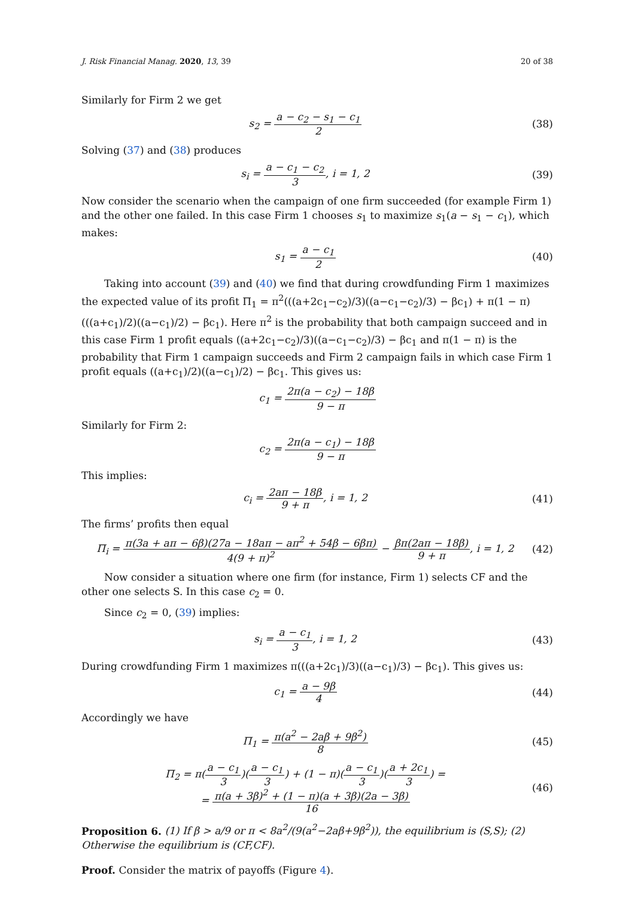J. Risk Financial Manag. 2020, 13, 39 20 of 38
Similarly for Firm 2 we get
s<sub>2</sub> = a − c<sub>2</sub> − s<sub>1</sub> − c<sub>1</sub> 2
(38)
Solving (37) and (38) produces
s<sub>i</sub> = a − c<sub>1</sub> − c<sub>2</sub> 3, i = 1, 2
(39)
Now consider the scenario when the campaign of one firm succeeded (for example Firm 1) and the other one failed. In this case Firm 1 chooses s<sub>1</sub> to maximize s<sub>1</sub>(a − s<sub>1</sub> − c<sub>1</sub>), which makes:
s<sub>1</sub> = a − c<sub>1</sub> 2
(40)
Taking into account (39) and (40) we find that during crowdfunding Firm 1 maximizes the expected value of its profit Π<sub>1</sub> = π<sup>2</sup>(((a+2c<sub>1</sub>−c<sub>2</sub>)/3)((a−c<sub>1</sub>−c<sub>2</sub>)/3) − βc<sub>1</sub>) + π(1 − π)(((a+c<sub>1</sub>)/2)((a−c<sub>1</sub>)/2) − βc<sub>1</sub>). Here π<sup>2</sup> is the probability that both campaign succeed and in this case Firm 1 profit equals ((a+2c<sub>1</sub>−c<sub>2</sub>)/3)((a−c<sub>1</sub>−c<sub>2</sub>)/3) − βc<sub>1</sub> and π(1 − π) is the probability that Firm 1 campaign succeeds and Firm 2 campaign fails in which case Firm 1 profit equals ((a+c<sub>1</sub>)/2)((a−c<sub>1</sub>)/2) − βc<sub>1</sub>. This gives us:
c<sub>1</sub> = 2π(a − c<sub>2</sub>) − 18β 9 − π
Similarly for Firm 2:
c<sub>2</sub> = 2π(a − c<sub>1</sub>) − 18β 9 − π
This implies:
c<sub>i</sub> = 2aπ − 18β 9 + π, i = 1, 2
(41)
The firms’ profits then equal
Π<sub>i</sub> = π(3a + aπ − 6β)(27a − 18aπ − aπ<sup>2</sup> + 54β − 6βπ) 4(9 + π)<sup>2</sup> − βπ(2aπ − 18β) 9 + π, i = 1, 2
(42)
Now consider a situation where one firm (for instance, Firm 1) selects CF and the other one selects S. In this case c<sub>2</sub> = 0.
Since c<sub>2</sub> = 0, (39) implies:
s<sub>i</sub> = a − c<sub>1</sub> 3, i = 1, 2
(43)
During crowdfunding Firm 1 maximizes π(((a+2c<sub>1</sub>)/3)((a−c<sub>1</sub>)/3) − βc<sub>1</sub>). This gives us:
c<sub>1</sub> = a − 9β 4
(44)
Accordingly we have
Π<sub>1</sub> = π(a<sup>2</sup> − 2aβ + 9β<sup>2</sup>) 8
(45)
Π<sub>2</sub> = π(a − c<sub>1</sub> 3)(a − c<sub>1</sub> 3) + (1 − π)(a − c<sub>1</sub> 3)(a + 2c<sub>1</sub> 3) =
= π(a + 3β)<sup>2</sup> + (1 − π)(a + 3β)(2a − 3β) 16
(46)
Proposition 6. (1) If β > a/9 or π < 8a<sup>2</sup>/(9(a<sup>2</sup>−2aβ+9β<sup>2</sup>)), the equilibrium is (S,S); (2) Otherwise the equilibrium is (CF,CF).
Proof. Consider the matrix of payoffs (Figure 4).